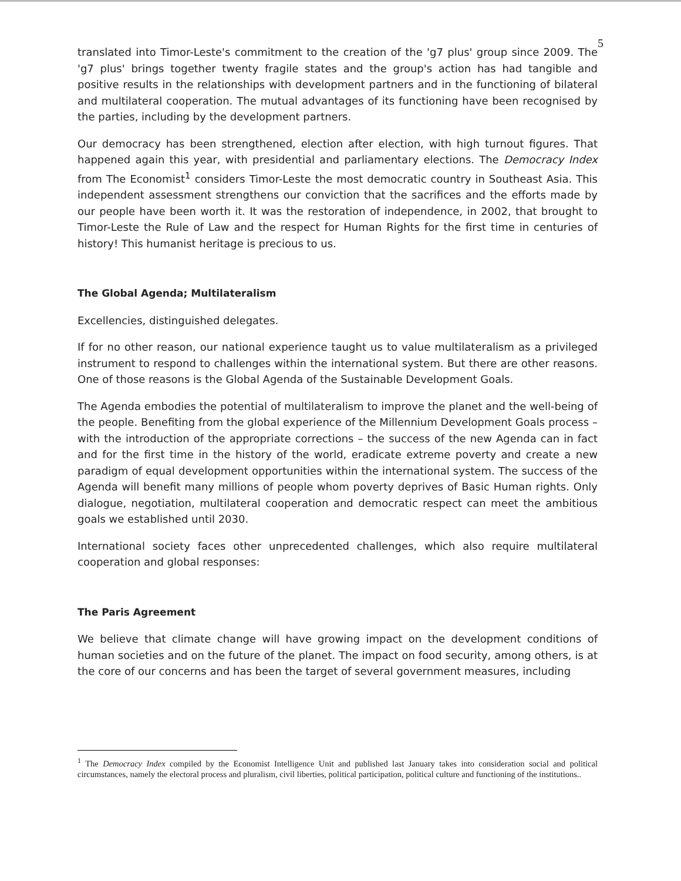5
translated into Timor-Leste's commitment to the creation of the 'g7 plus' group since 2009. The 'g7 plus' brings together twenty fragile states and the group's action has had tangible and positive results in the relationships with development partners and in the functioning of bilateral and multilateral cooperation. The mutual advantages of its functioning have been recognised by the parties, including by the development partners.
Our democracy has been strengthened, election after election, with high turnout figures. That happened again this year, with presidential and parliamentary elections. The Democracy Index from The Economist<sup>1</sup> considers Timor-Leste the most democratic country in Southeast Asia. This independent assessment strengthens our conviction that the sacrifices and the efforts made by our people have been worth it. It was the restoration of independence, in 2002, that brought to Timor-Leste the Rule of Law and the respect for Human Rights for the first time in centuries of history! This humanist heritage is precious to us.
The Global Agenda; Multilateralism
Excellencies, distinguished delegates.
If for no other reason, our national experience taught us to value multilateralism as a privileged instrument to respond to challenges within the international system. But there are other reasons. One of those reasons is the Global Agenda of the Sustainable Development Goals.
The Agenda embodies the potential of multilateralism to improve the planet and the well-being of the people. Benefiting from the global experience of the Millennium Development Goals process – with the introduction of the appropriate corrections – the success of the new Agenda can in fact and for the first time in the history of the world, eradicate extreme poverty and create a new paradigm of equal development opportunities within the international system. The success of the Agenda will benefit many millions of people whom poverty deprives of Basic Human rights. Only dialogue, negotiation, multilateral cooperation and democratic respect can meet the ambitious goals we established until 2030.
International society faces other unprecedented challenges, which also require multilateral cooperation and global responses:
The Paris Agreement
We believe that climate change will have growing impact on the development conditions of human societies and on the future of the planet. The impact on food security, among others, is at the core of our concerns and has been the target of several government measures, including
<sup>1</sup> The Democracy Index compiled by the Economist Intelligence Unit and published last January takes into consideration social and political circumstances, namely the electoral process and pluralism, civil liberties, political participation, political culture and functioning of the institutions..